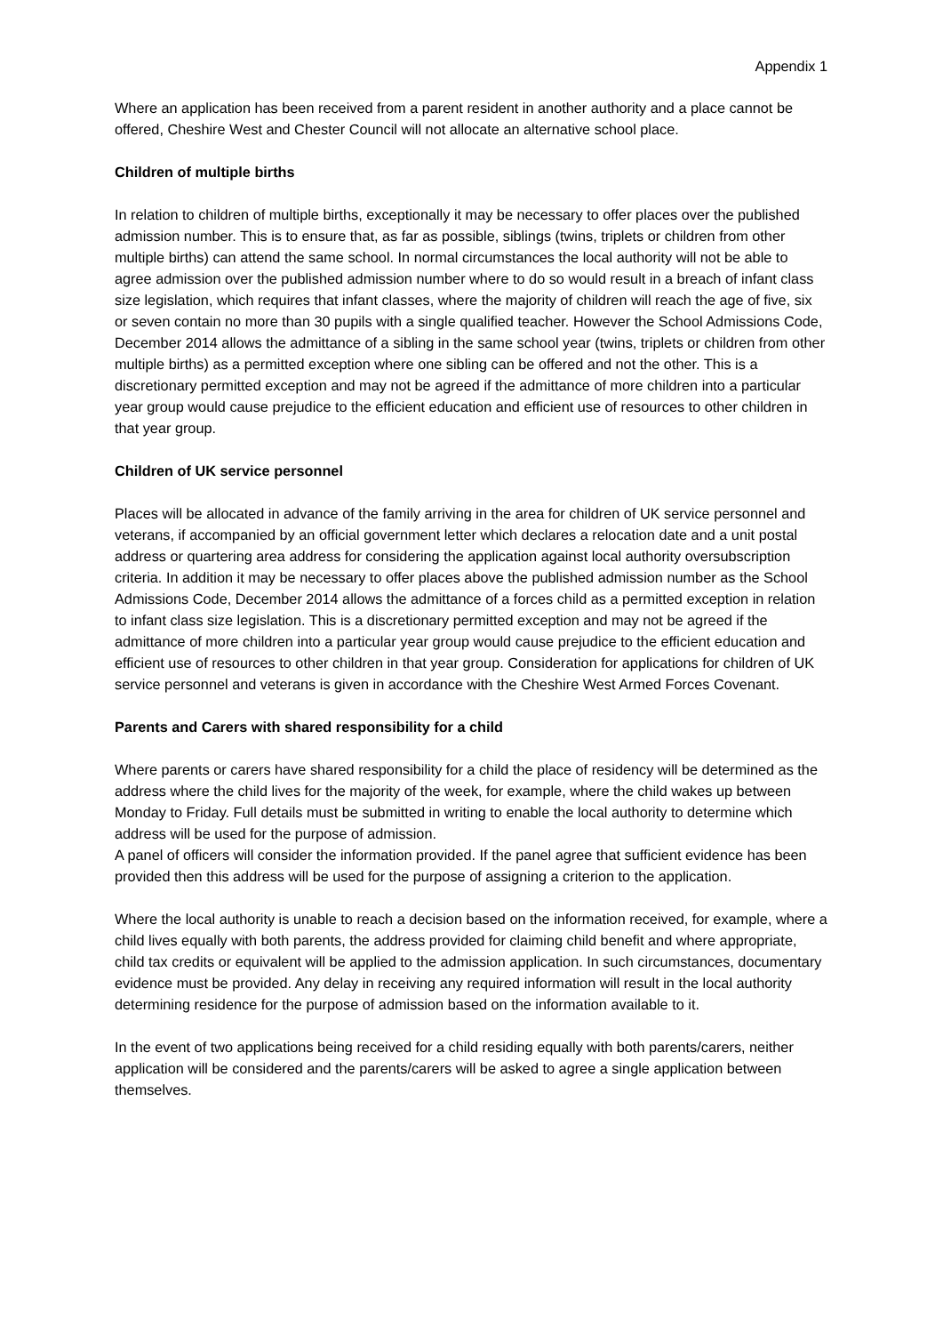Appendix 1
Where an application has been received from a parent resident in another authority and a place cannot be offered, Cheshire West and Chester Council will not allocate an alternative school place.
Children of multiple births
In relation to children of multiple births, exceptionally it may be necessary to offer places over the published admission number. This is to ensure that, as far as possible, siblings (twins, triplets or children from other multiple births) can attend the same school. In normal circumstances the local authority will not be able to agree admission over the published admission number where to do so would result in a breach of infant class size legislation, which requires that infant classes, where the majority of children will reach the age of five, six or seven contain no more than 30 pupils with a single qualified teacher. However the School Admissions Code, December 2014 allows the admittance of a sibling in the same school year (twins, triplets or children from other multiple births) as a permitted exception where one sibling can be offered and not the other. This is a discretionary permitted exception and may not be agreed if the admittance of more children into a particular year group would cause prejudice to the efficient education and efficient use of resources to other children in that year group.
Children of UK service personnel
Places will be allocated in advance of the family arriving in the area for children of UK service personnel and veterans, if accompanied by an official government letter which declares a relocation date and a unit postal address or quartering area address for considering the application against local authority oversubscription criteria. In addition it may be necessary to offer places above the published admission number as the School Admissions Code, December 2014 allows the admittance of a forces child as a permitted exception in relation to infant class size legislation. This is a discretionary permitted exception and may not be agreed if the admittance of more children into a particular year group would cause prejudice to the efficient education and efficient use of resources to other children in that year group. Consideration for applications for children of UK service personnel and veterans is given in accordance with the Cheshire West Armed Forces Covenant.
Parents and Carers with shared responsibility for a child
Where parents or carers have shared responsibility for a child the place of residency will be determined as the address where the child lives for the majority of the week, for example, where the child wakes up between Monday to Friday. Full details must be submitted in writing to enable the local authority to determine which address will be used for the purpose of admission.
A panel of officers will consider the information provided. If the panel agree that sufficient evidence has been provided then this address will be used for the purpose of assigning a criterion to the application.
Where the local authority is unable to reach a decision based on the information received, for example, where a child lives equally with both parents, the address provided for claiming child benefit and where appropriate, child tax credits or equivalent will be applied to the admission application. In such circumstances, documentary evidence must be provided. Any delay in receiving any required information will result in the local authority determining residence for the purpose of admission based on the information available to it.
In the event of two applications being received for a child residing equally with both parents/carers, neither application will be considered and the parents/carers will be asked to agree a single application between themselves.